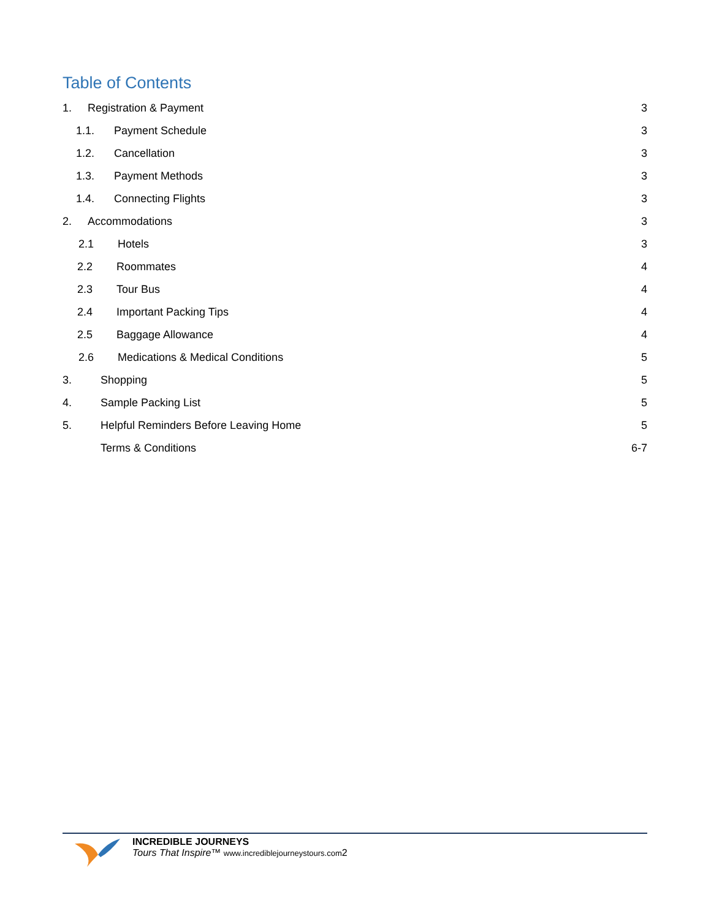Table of Contents
1. Registration & Payment 3
1.1. Payment Schedule 3
1.2. Cancellation 3
1.3. Payment Methods 3
1.4. Connecting Flights 3
2. Accommodations 3
2.1 Hotels 3
2.2 Roommates 4
2.3 Tour Bus 4
2.4 Important Packing Tips 4
2.5 Baggage Allowance 4
2.6 Medications & Medical Conditions 5
3. Shopping 5
4. Sample Packing List 5
5. Helpful Reminders Before Leaving Home 5
Terms & Conditions 6-7
INCREDIBLE JOURNEYS
Tours That Inspire™ www.incrediblejourneystours.com2